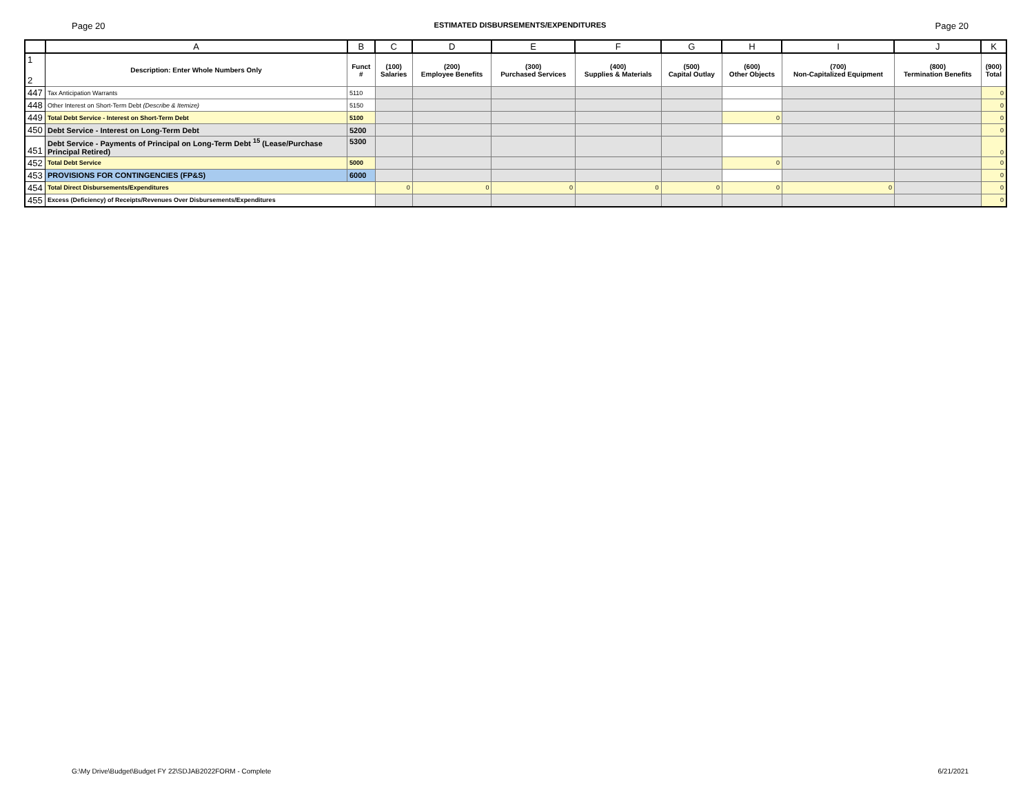Page 20 ESTIMATED DISBURSEMENTS/EXPENDITURES Page 20
| | A | B | C | D | E | F | G | H | I | J | K |
| --- | --- | --- | --- | --- | --- | --- | --- | --- | --- | --- | --- |
| 1 2 | Description: Enter Whole Numbers Only | Funct # | (100) Salaries | (200) Employee Benefits | (300) Purchased Services | (400) Supplies & Materials | (500) Capital Outlay | (600) Other Objects | (700) Non-Capitalized Equipment | (800) Termination Benefits | (900) Total |
| 447 | Tax Anticipation Warrants | 5110 | | | | | | | | | 0 |
| 448 | Other Interest on Short-Term Debt (Describe & Itemize) | 5150 | | | | | | | | | 0 |
| 449 | Total Debt Service - Interest on Short-Term Debt | 5100 | | | | | | 0 | | | 0 |
| 450 | Debt Service - Interest on Long-Term Debt | 5200 | | | | | | | | | 0 |
| 451 | Debt Service - Payments of Principal on Long-Term Debt <sup>15</sup> (Lease/Purchase Principal Retired) | 5300 | | | | | | | | | 0 |
| 452 | Total Debt Service | 5000 | | | | | | 0 | | | 0 |
| 453 | PROVISIONS FOR CONTINGENCIES (FP&S) | 6000 | | | | | | | | | 0 |
| 454 | Total Direct Disbursements/Expenditures | | 0 | 0 | 0 | 0 | 0 | 0 | 0 | | 0 |
| 455 | Excess (Deficiency) of Receipts/Revenues Over Disbursements/Expenditures | | | | | | | | | | 0 |
G:\My Drive\Budget\Budget FY 22\SDJAB2022FORM - Complete 6/21/2021